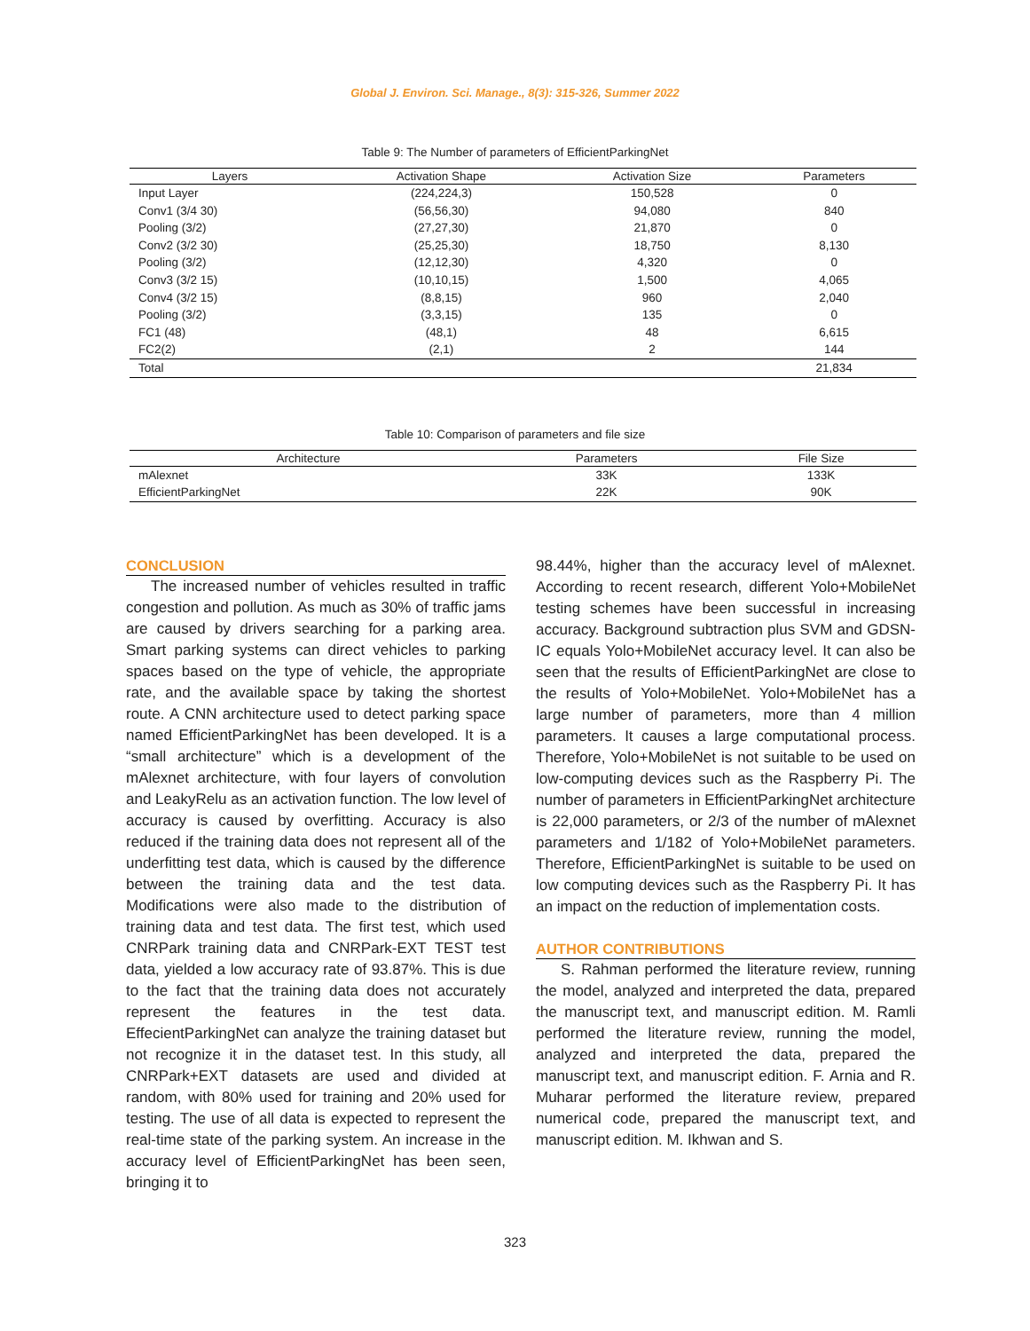Global J. Environ. Sci. Manage., 8(3): 315-326, Summer 2022
Table 9: The Number of parameters of EfficientParkingNet
| Layers | Activation Shape | Activation Size | Parameters |
| --- | --- | --- | --- |
| Input Layer | (224,224,3) | 150,528 | 0 |
| Conv1 (3/4 30) | (56,56,30) | 94,080 | 840 |
| Pooling (3/2) | (27,27,30) | 21,870 | 0 |
| Conv2 (3/2 30) | (25,25,30) | 18,750 | 8,130 |
| Pooling (3/2) | (12,12,30) | 4,320 | 0 |
| Conv3 (3/2 15) | (10,10,15) | 1,500 | 4,065 |
| Conv4 (3/2 15) | (8,8,15) | 960 | 2,040 |
| Pooling (3/2) | (3,3,15) | 135 | 0 |
| FC1 (48) | (48,1) | 48 | 6,615 |
| FC2(2) | (2,1) | 2 | 144 |
| Total | | | 21,834 |
Table 10: Comparison of parameters and file size
| Architecture | Parameters | File Size |
| --- | --- | --- |
| mAlexnet | 33K | 133K |
| EfficientParkingNet | 22K | 90K |
CONCLUSION
The increased number of vehicles resulted in traffic congestion and pollution. As much as 30% of traffic jams are caused by drivers searching for a parking area. Smart parking systems can direct vehicles to parking spaces based on the type of vehicle, the appropriate rate, and the available space by taking the shortest route. A CNN architecture used to detect parking space named EfficientParkingNet has been developed. It is a “small architecture” which is a development of the mAlexnet architecture, with four layers of convolution and LeakyRelu as an activation function. The low level of accuracy is caused by overfitting. Accuracy is also reduced if the training data does not represent all of the underfitting test data, which is caused by the difference between the training data and the test data. Modifications were also made to the distribution of training data and test data. The first test, which used CNRPark training data and CNRPark-EXT TEST test data, yielded a low accuracy rate of 93.87%. This is due to the fact that the training data does not accurately represent the features in the test data. EffecientParkingNet can analyze the training dataset but not recognize it in the dataset test. In this study, all CNRPark+EXT datasets are used and divided at random, with 80% used for training and 20% used for testing. The use of all data is expected to represent the real-time state of the parking system. An increase in the accuracy level of EfficientParkingNet has been seen, bringing it to
98.44%, higher than the accuracy level of mAlexnet. According to recent research, different Yolo+MobileNet testing schemes have been successful in increasing accuracy. Background subtraction plus SVM and GDSN-IC equals Yolo+MobileNet accuracy level. It can also be seen that the results of EfficientParkingNet are close to the results of Yolo+MobileNet. Yolo+MobileNet has a large number of parameters, more than 4 million parameters. It causes a large computational process. Therefore, Yolo+MobileNet is not suitable to be used on low-computing devices such as the Raspberry Pi. The number of parameters in EfficientParkingNet architecture is 22,000 parameters, or 2/3 of the number of mAlexnet parameters and 1/182 of Yolo+MobileNet parameters. Therefore, EfficientParkingNet is suitable to be used on low computing devices such as the Raspberry Pi. It has an impact on the reduction of implementation costs.
AUTHOR CONTRIBUTIONS
S. Rahman performed the literature review, running the model, analyzed and interpreted the data, prepared the manuscript text, and manuscript edition. M. Ramli performed the literature review, running the model, analyzed and interpreted the data, prepared the manuscript text, and manuscript edition. F. Arnia and R. Muharar performed the literature review, prepared numerical code, prepared the manuscript text, and manuscript edition. M. Ikhwan and S.
323